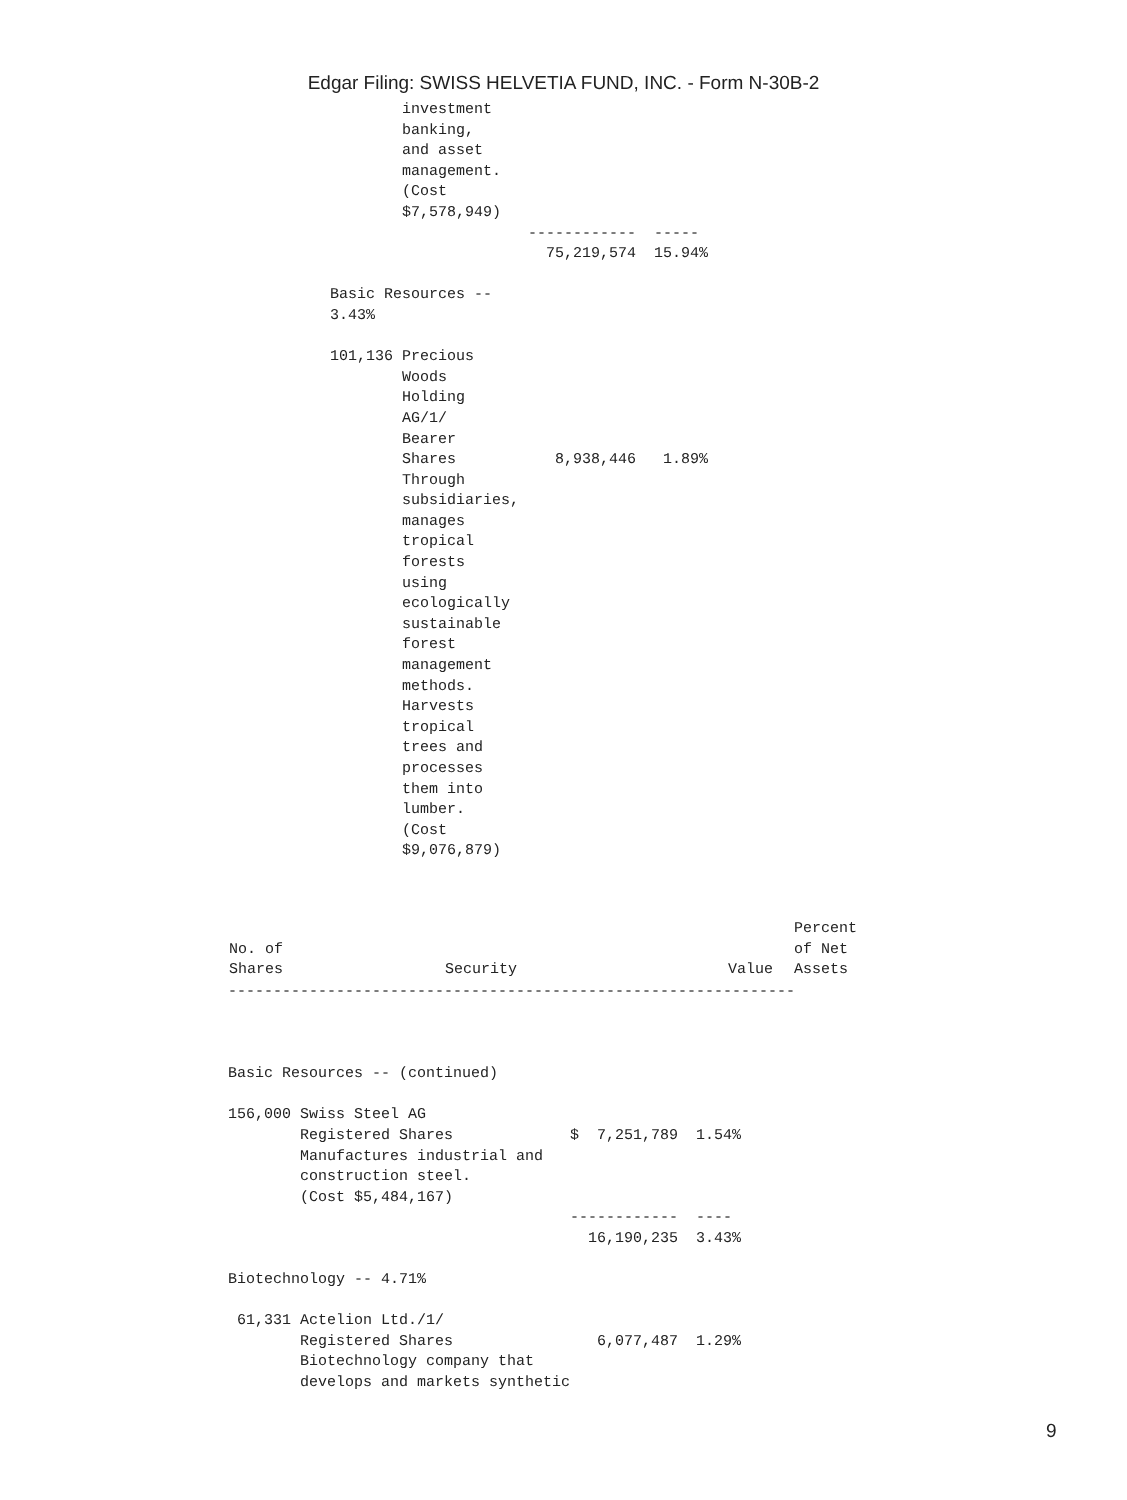Edgar Filing: SWISS HELVETIA FUND, INC. - Form N-30B-2
        investment
        banking,
        and asset
        management.
        (Cost
        $7,578,949)
                      ------------  -----
                        75,219,574  15.94%

Basic Resources --
3.43%

101,136 Precious
        Woods
        Holding
        AG/1/
        Bearer
        Shares           8,938,446   1.89%
        Through
        subsidiaries,
        manages
        tropical
        forests
        using
        ecologically
        sustainable
        forest
        management
        methods.
        Harvests
        tropical
        trees and
        processes
        them into
        lumber.
        (Cost
        $9,076,879)
| No. of Shares | Security | Value | Percent of Net Assets |
| --- | --- | --- | --- |
---------------------------------------------------------------



Basic Resources -- (continued)

156,000 Swiss Steel AG
        Registered Shares             $  7,251,789  1.54%
        Manufactures industrial and
        construction steel.
        (Cost $5,484,167)
                                      ------------  ----
                                        16,190,235  3.43%

Biotechnology -- 4.71%

 61,331 Actelion Ltd./1/
        Registered Shares                6,077,487  1.29%
        Biotechnology company that
        develops and markets synthetic
9